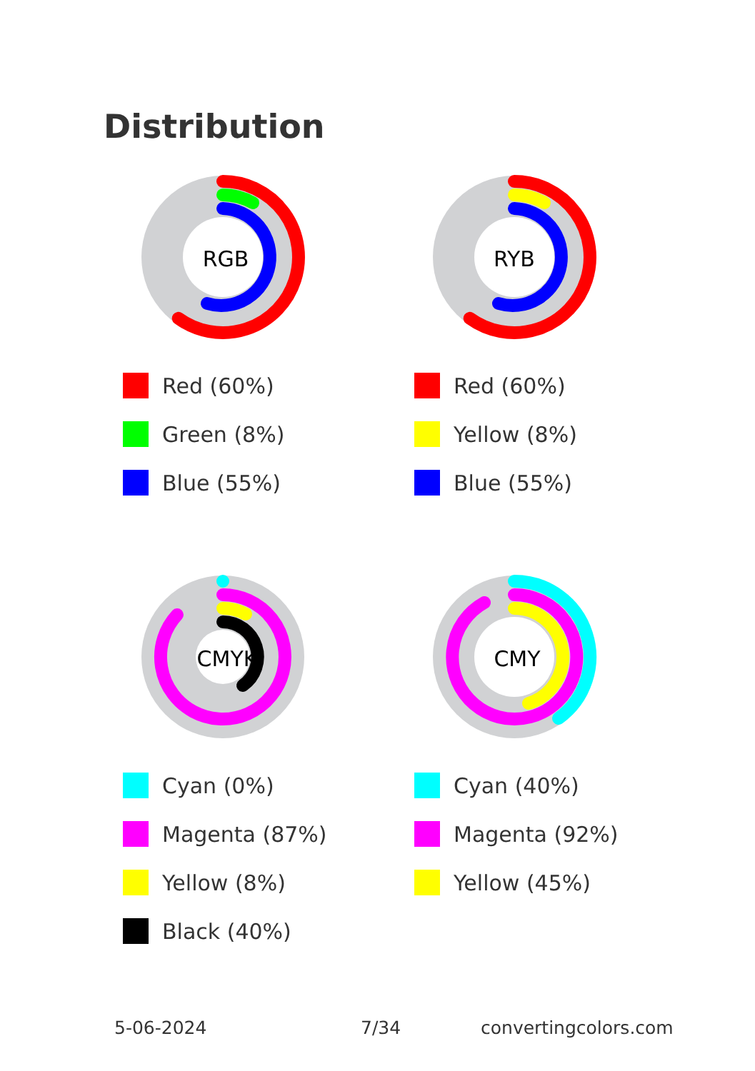Distribution
RGB
Red (60%)
Green (8%)
Blue (55%)
RYB
Red (60%)
Yellow (8%)
Blue (55%)
CMYK
Cyan (0%)
Magenta (87%)
Yellow (8%)
Black (40%)
CMY
Cyan (40%)
Magenta (92%)
Yellow (45%)
5-06-2024 7/34 convertingcolors.com